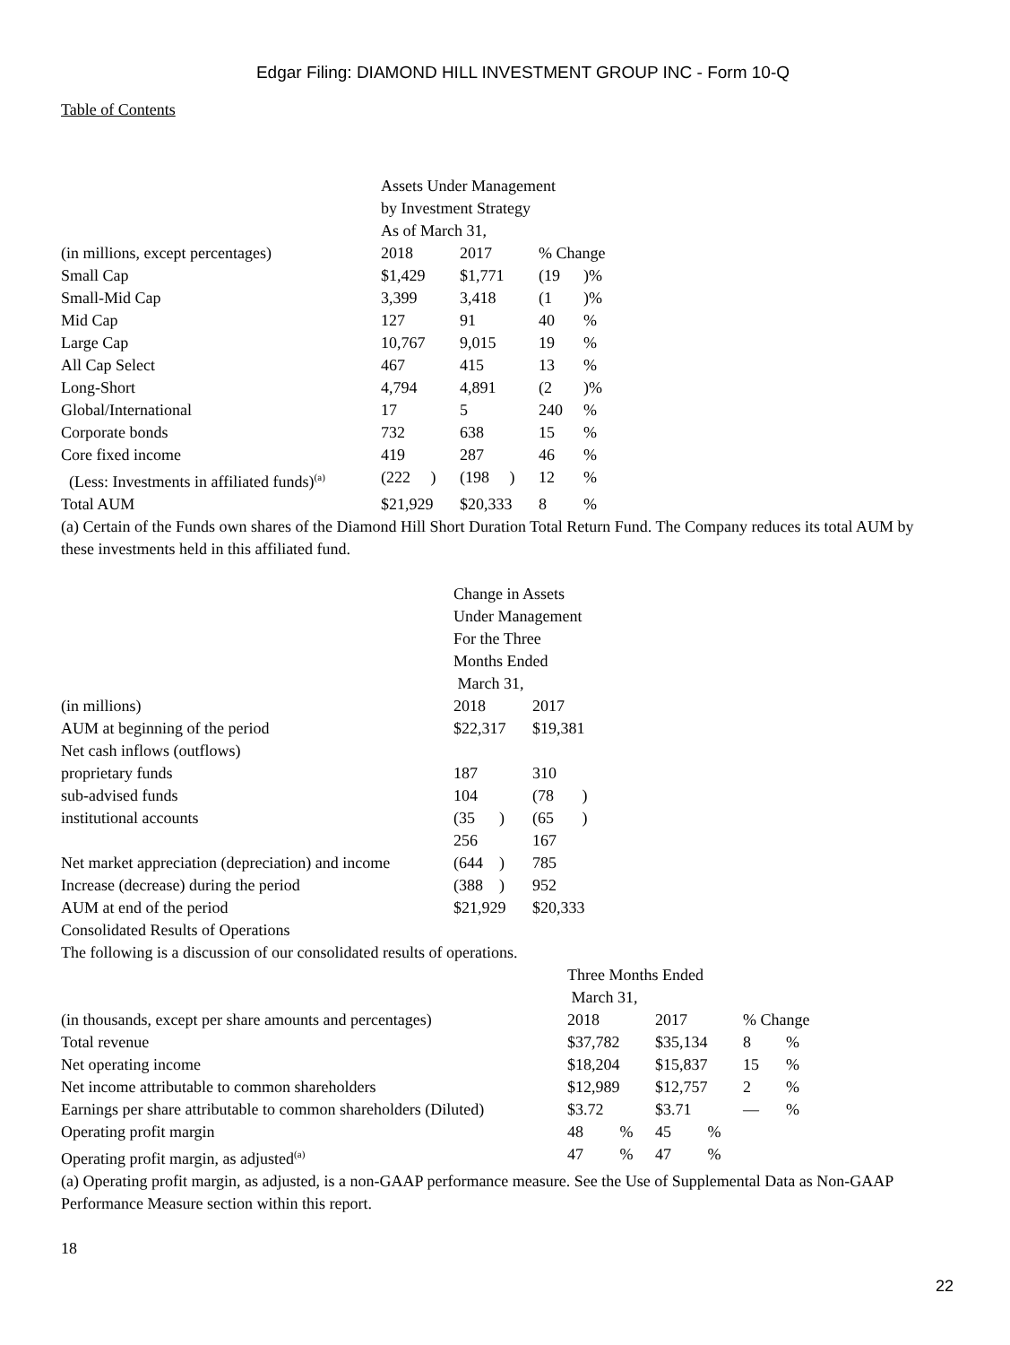Edgar Filing: DIAMOND HILL INVESTMENT GROUP INC - Form 10-Q
Table of Contents
| | Assets Under Management by Investment Strategy As of March 31, | | | |
| (in millions, except percentages) | 2018 | 2017 | % Change | |
| Small Cap | $1,429 | $1,771 | (19 | )% |
| Small-Mid Cap | 3,399 | 3,418 | (1 | )% |
| Mid Cap | 127 | 91 | 40 | % |
| Large Cap | 10,767 | 9,015 | 19 | % |
| All Cap Select | 467 | 415 | 13 | % |
| Long-Short | 4,794 | 4,891 | (2 | )% |
| Global/International | 17 | 5 | 240 | % |
| Corporate bonds | 732 | 638 | 15 | % |
| Core fixed income | 419 | 287 | 46 | % |
| (Less: Investments in affiliated funds)<sup>(a)</sup> | (222 ) | (198 ) | 12 | % |
| Total AUM | $21,929 | $20,333 | 8 | % |
(a) Certain of the Funds own shares of the Diamond Hill Short Duration Total Return Fund. The Company reduces its total AUM by these investments held in this affiliated fund.
| | Change in Assets Under Management For the Three Months Ended March 31, | |
| (in millions) | 2018 | 2017 |
| AUM at beginning of the period | $22,317 | $19,381 |
| Net cash inflows (outflows) | | |
| proprietary funds | 187 | 310 |
| sub-advised funds | 104 | (78 ) |
| institutional accounts | (35 ) | (65 ) |
| | 256 | 167 |
| Net market appreciation (depreciation) and income | (644 ) | 785 |
| Increase (decrease) during the period | (388 ) | 952 |
| AUM at end of the period | $21,929 | $20,333 |
Consolidated Results of Operations
The following is a discussion of our consolidated results of operations.
| | Three Months Ended March 31, | | | |
| (in thousands, except per share amounts and percentages) | 2018 | 2017 | % Change | |
| Total revenue | $37,782 | $35,134 | 8 | % |
| Net operating income | $18,204 | $15,837 | 15 | % |
| Net income attributable to common shareholders | $12,989 | $12,757 | 2 | % |
| Earnings per share attributable to common shareholders (Diluted) | $3.72 | $3.71 | — | % |
| Operating profit margin | 48 % | 45 % | | |
| Operating profit margin, as adjusted<sup>(a)</sup> | 47 % | 47 % | | |
(a) Operating profit margin, as adjusted, is a non-GAAP performance measure. See the Use of Supplemental Data as Non-GAAP Performance Measure section within this report.
18
22